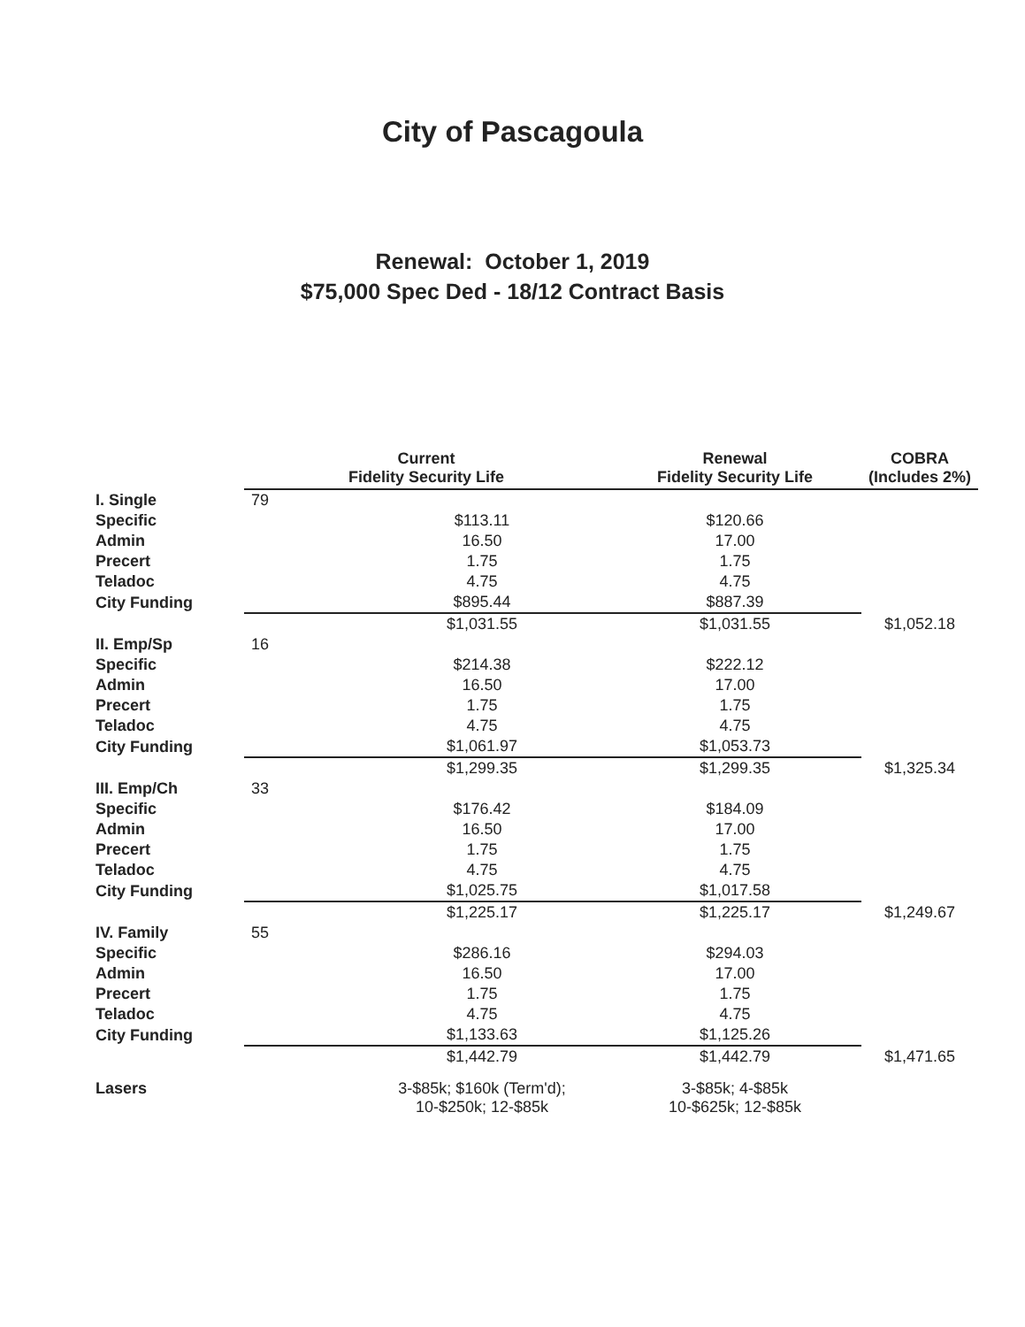City of Pascagoula
Renewal: October 1, 2019
$75,000 Spec Ded - 18/12 Contract Basis
| | Current Fidelity Security Life | | Renewal Fidelity Security Life | COBRA (Includes 2%) |
| --- | --- | --- | --- | --- |
| I. Single | 79 | | | |
| Specific | | $113.11 | $120.66 | |
| Admin | | 16.50 | 17.00 | |
| Precert | | 1.75 | 1.75 | |
| Teladoc | | 4.75 | 4.75 | |
| City Funding | | $895.44 | $887.39 | |
| | | $1,031.55 | $1,031.55 | $1,052.18 |
| II. Emp/Sp | 16 | | | |
| Specific | | $214.38 | $222.12 | |
| Admin | | 16.50 | 17.00 | |
| Precert | | 1.75 | 1.75 | |
| Teladoc | | 4.75 | 4.75 | |
| City Funding | | $1,061.97 | $1,053.73 | |
| | | $1,299.35 | $1,299.35 | $1,325.34 |
| III. Emp/Ch | 33 | | | |
| Specific | | $176.42 | $184.09 | |
| Admin | | 16.50 | 17.00 | |
| Precert | | 1.75 | 1.75 | |
| Teladoc | | 4.75 | 4.75 | |
| City Funding | | $1,025.75 | $1,017.58 | |
| | | $1,225.17 | $1,225.17 | $1,249.67 |
| IV. Family | 55 | | | |
| Specific | | $286.16 | $294.03 | |
| Admin | | 16.50 | 17.00 | |
| Precert | | 1.75 | 1.75 | |
| Teladoc | | 4.75 | 4.75 | |
| City Funding | | $1,133.63 | $1,125.26 | |
| | | $1,442.79 | $1,442.79 | $1,471.65 |
| Lasers | | 3-$85k; $160k (Term'd); 10-$250k; 12-$85k | 3-$85k; 4-$85k 10-$625k; 12-$85k | |